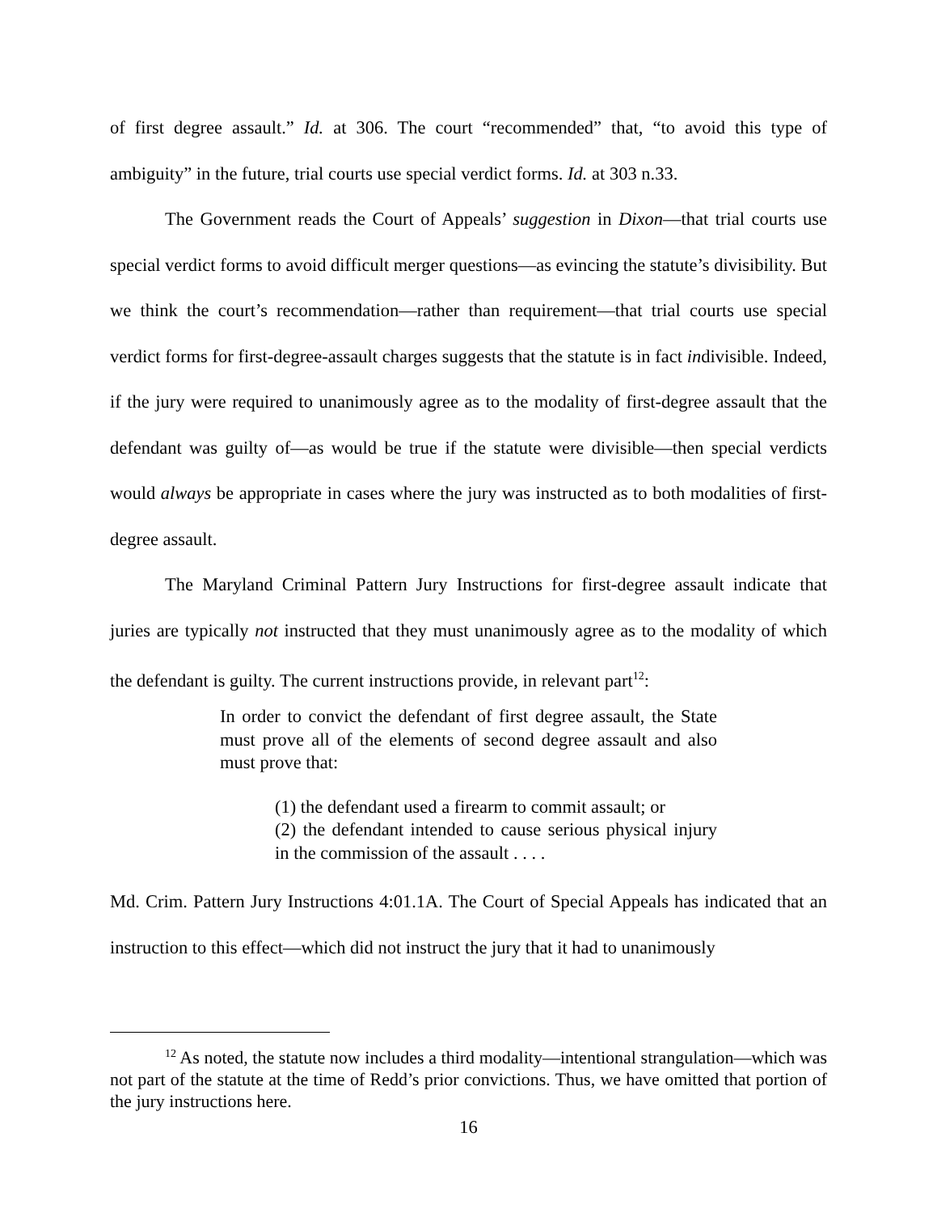of first degree assault.” Id. at 306. The court “recommended” that, “to avoid this type of ambiguity” in the future, trial courts use special verdict forms. Id. at 303 n.33.
The Government reads the Court of Appeals’ suggestion in Dixon—that trial courts use special verdict forms to avoid difficult merger questions—as evincing the statute’s divisibility. But we think the court’s recommendation—rather than requirement—that trial courts use special verdict forms for first-degree-assault charges suggests that the statute is in fact indivisible. Indeed, if the jury were required to unanimously agree as to the modality of first-degree assault that the defendant was guilty of—as would be true if the statute were divisible—then special verdicts would always be appropriate in cases where the jury was instructed as to both modalities of first-degree assault.
The Maryland Criminal Pattern Jury Instructions for first-degree assault indicate that juries are typically not instructed that they must unanimously agree as to the modality of which the defendant is guilty. The current instructions provide, in relevant part<sup>12</sup>:
In order to convict the defendant of first degree assault, the State must prove all of the elements of second degree assault and also must prove that:
(1) the defendant used a firearm to commit assault; or
(2) the defendant intended to cause serious physical injury in the commission of the assault . . . .
Md. Crim. Pattern Jury Instructions 4:01.1A. The Court of Special Appeals has indicated that an instruction to this effect—which did not instruct the jury that it had to unanimously
<sup>12</sup> As noted, the statute now includes a third modality—intentional strangulation—which was not part of the statute at the time of Redd’s prior convictions. Thus, we have omitted that portion of the jury instructions here.
16